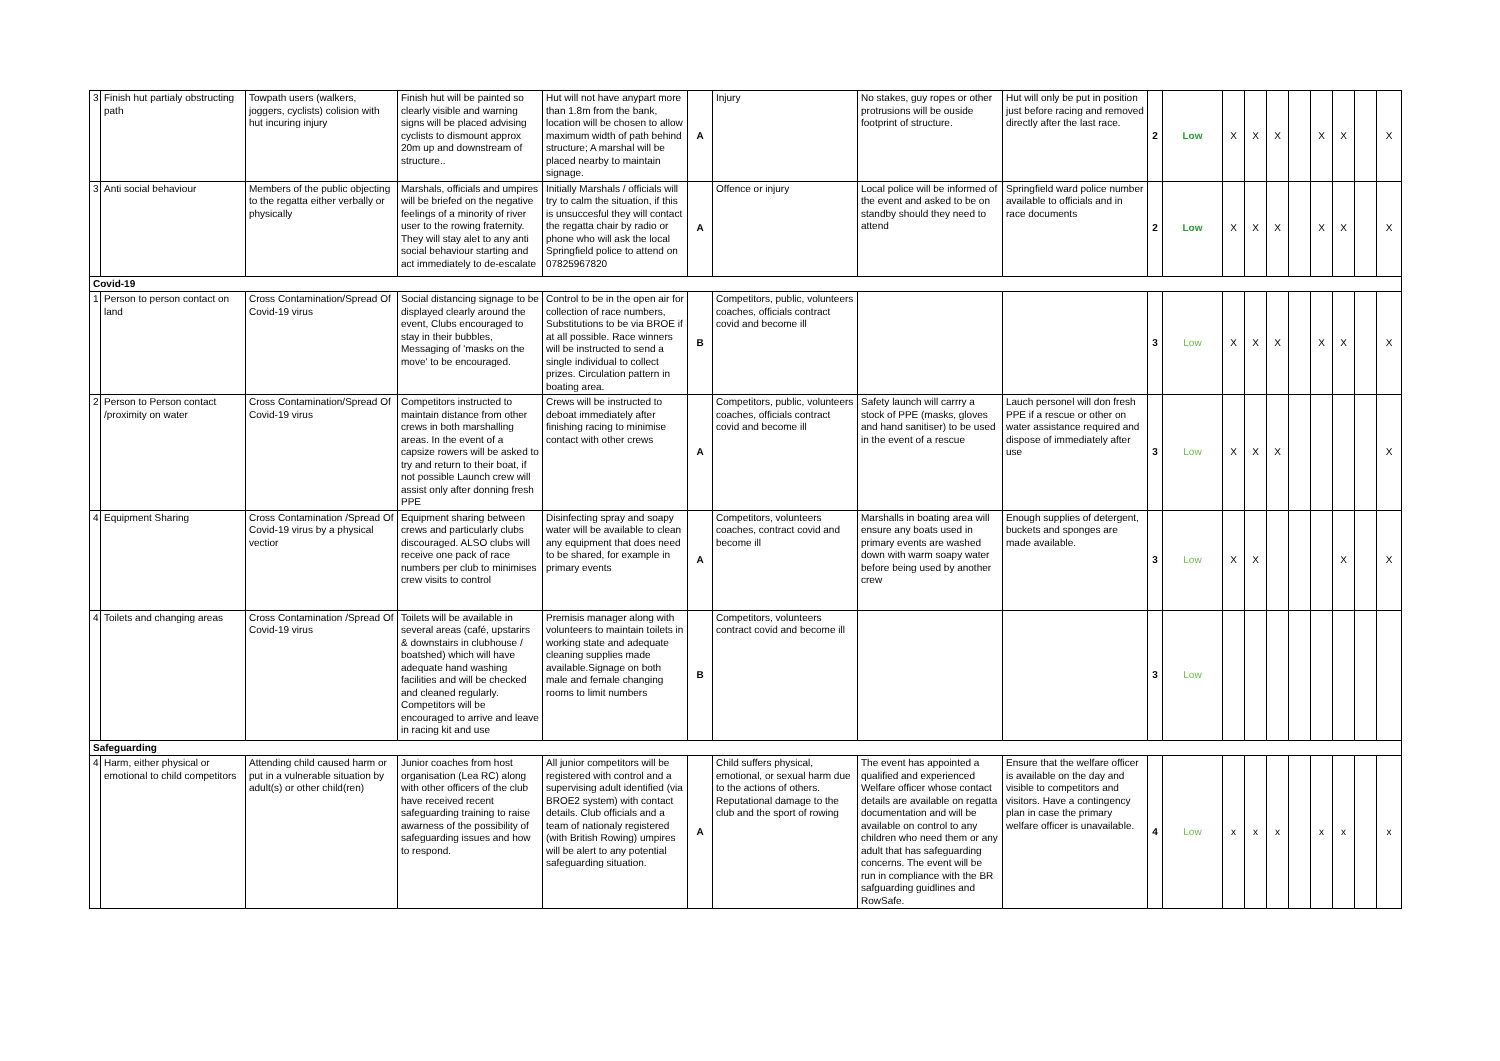| 3 | Finish hut partialy obstructing path | Towpath users (walkers, joggers, cyclists) colision with hut incuring injury | Finish hut will be painted so clearly visible and warning signs will be placed advising cyclists to dismount approx 20m up and downstream of structure.. | Hut will not have anypart more than 1.8m from the bank, location will be chosen to allow maximum width of path behind structure; A marshal will be placed nearby to maintain signage. | A | Injury | No stakes, guy ropes or other protrusions will be ouside footprint of structure. | Hut will only be put in position just before racing and removed directly after the last race. | 2 | Low | X | X | X | | X | X | | X |
| 3 | Anti social behaviour | Members of the public objecting to the regatta either verbally or physically | Marshals, officials and umpires will be briefed on the negative feelings of a minority of river user to the rowing fraternity. They will stay alet to any anti social behaviour starting and act immediately to de-escalate | Initially Marshals / officials will try to calm the situation, if this is unsuccesful they will contact the regatta chair by radio or phone who will ask the local Springfield police to attend on 07825967820 | A | Offence or injury | Local police will be informed of the event and asked to be on standby should they need to attend | Springfield ward police number available to officials and in race documents | 2 | Low | X | X | X | | X | X | | X |
| Covid-19 | | | | | | | | | | | | | | | | | | |
| 1 | Person to person contact on land | Cross Contamination/Spread Of Covid-19 virus | Social distancing signage to be displayed clearly around the event, Clubs encouraged to stay in their bubbles, Messaging of 'masks on the move' to be encouraged. | Control to be in the open air for collection of race numbers, Substitutions to be via BROE if at all possible. Race winners will be instructed to send a single individual to collect prizes. Circulation pattern in boating area. | B | Competitors, public, volunteers coaches, officials contract covid and become ill | | | 3 | Low | X | X | X | | X | X | | X |
| 2 | Person to Person contact /proximity on water | Cross Contamination/Spread Of Covid-19 virus | Competitors instructed to maintain distance from other crews in both marshalling areas. In the event of a capsize rowers will be asked to try and return to their boat, if not possible Launch crew will assist only after donning fresh PPE | Crews will be instructed to deboat immediately after finishing racing to minimise contact with other crews | A | Competitors, public, volunteers coaches, officials contract covid and become ill | Safety launch will carrry a stock of PPE (masks, gloves and hand sanitiser) to be used in the event of a rescue | Lauch personel will don fresh PPE if a rescue or other on water assistance required and dispose of immediately after use | 3 | Low | X | X | X | | | | | X |
| 4 | Equipment Sharing | Cross Contamination /Spread Of Covid-19 virus by a physical vectior | Equipment sharing between crews and particularly clubs discouraged. ALSO clubs will receive one pack of race numbers per club to minimises crew visits to control | Disinfecting spray and soapy water will be available to clean any equipment that does need to be shared, for example in primary events | A | Competitors, volunteers coaches, contract covid and become ill | Marshalls in boating area will ensure any boats used in primary events are washed down with warm soapy water before being used by another crew | Enough supplies of detergent, buckets and sponges are made available. | 3 | Low | X | X | | | | X | | X |
| 4 | Toilets and changing areas | Cross Contamination /Spread Of Covid-19 virus | Toilets will be available in several areas (café, upstarirs & downstairs in clubhouse / boatshed) which will have adequate hand washing facilities and will be checked and cleaned regularly. Competitors will be encouraged to arrive and leave in racing kit and use | Premisis manager along with volunteers to maintain toilets in working state and adequate cleaning supplies made available.Signage on both male and female changing rooms to limit numbers | B | Competitors, volunteers contract covid and become ill | | | 3 | Low | | | | | | | | |
| Safeguarding | | | | | | | | | | | | | | | | | | |
| 4 | Harm, either physical or emotional to child competitors | Attending child caused harm or put in a vulnerable situation by adult(s) or other child(ren) | Junior coaches from host organisation (Lea RC) along with other officers of the club have received recent safeguarding training to raise awarness of the possibility of safeguarding issues and how to respond. | All junior competitors will be registered with control and a supervising adult identified (via BROE2 system) with contact details. Club officials and a team of nationaly registered (with British Rowing) umpires will be alert to any potential safeguarding situation. | A | Child suffers physical, emotional, or sexual harm due to the actions of others. Reputational damage to the club and the sport of rowing | The event has appointed a qualified and experienced Welfare officer whose contact details are available on regatta documentation and will be available on control to any children who need them or any adult that has safeguarding concerns. The event will be run in compliance with the BR safguarding guidlines and RowSafe. | Ensure that the welfare officer is available on the day and visible to competitors and visitors. Have a contingency plan in case the primary welfare officer is unavailable. | 4 | Low | x | x | x | | x | x | | x |